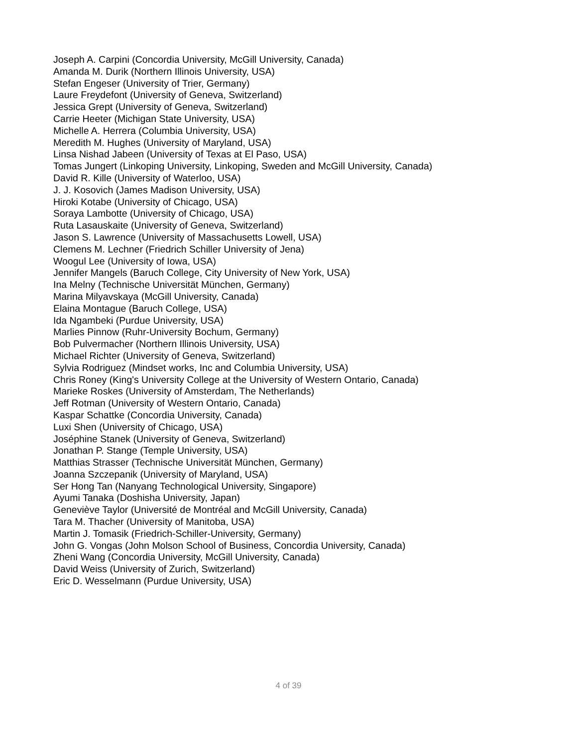Joseph A. Carpini (Concordia University, McGill University, Canada)
Amanda M. Durik (Northern Illinois University, USA)
Stefan Engeser (University of Trier, Germany)
Laure Freydefont (University of Geneva, Switzerland)
Jessica Grept (University of Geneva, Switzerland)
Carrie Heeter (Michigan State University, USA)
Michelle A. Herrera (Columbia University, USA)
Meredith M. Hughes (University of Maryland, USA)
Linsa Nishad Jabeen (University of Texas at El Paso, USA)
Tomas Jungert (Linkoping University, Linkoping, Sweden and McGill University, Canada)
David R. Kille (University of Waterloo, USA)
J. J. Kosovich (James Madison University, USA)
Hiroki Kotabe (University of Chicago, USA)
Soraya Lambotte (University of Chicago, USA)
Ruta Lasauskaite (University of Geneva, Switzerland)
Jason S. Lawrence (University of Massachusetts Lowell, USA)
Clemens M. Lechner (Friedrich Schiller University of Jena)
Woogul Lee (University of Iowa, USA)
Jennifer Mangels (Baruch College, City University of New York, USA)
Ina Melny (Technische Universität München, Germany)
Marina Milyavskaya (McGill University, Canada)
Elaina Montague (Baruch College, USA)
Ida Ngambeki (Purdue University, USA)
Marlies Pinnow (Ruhr-University Bochum, Germany)
Bob Pulvermacher (Northern Illinois University, USA)
Michael Richter (University of Geneva, Switzerland)
Sylvia Rodriguez (Mindset works, Inc and Columbia University, USA)
Chris Roney (King's University College at the University of Western Ontario, Canada)
Marieke Roskes (University of Amsterdam, The Netherlands)
Jeff Rotman (University of Western Ontario, Canada)
Kaspar Schattke (Concordia University, Canada)
Luxi Shen (University of Chicago, USA)
Joséphine Stanek (University of Geneva, Switzerland)
Jonathan P. Stange (Temple University, USA)
Matthias Strasser (Technische Universität München, Germany)
Joanna Szczepanik (University of Maryland, USA)
Ser Hong Tan (Nanyang Technological University, Singapore)
Ayumi Tanaka (Doshisha University, Japan)
Geneviève Taylor (Université de Montréal and McGill University, Canada)
Tara M. Thacher (University of Manitoba, USA)
Martin J. Tomasik (Friedrich-Schiller-University, Germany)
John G. Vongas (John Molson School of Business, Concordia University, Canada)
Zheni Wang (Concordia University, McGill University, Canada)
David Weiss (University of Zurich, Switzerland)
Eric D. Wesselmann (Purdue University, USA)
4 of 39